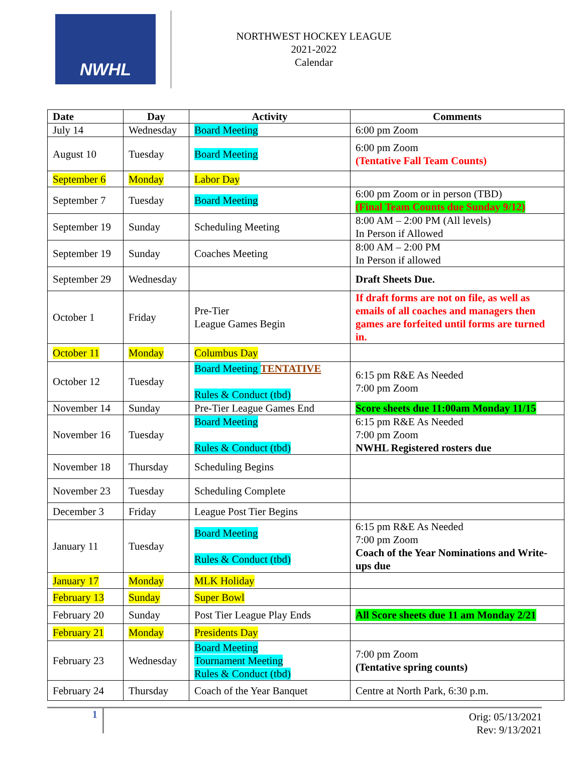NWHL
NORTHWEST HOCKEY LEAGUE
2021-2022
Calendar
| Date | Day | Activity | Comments |
| --- | --- | --- | --- |
| July 14 | Wednesday | Board Meeting | 6:00 pm Zoom |
| August 10 | Tuesday | Board Meeting | 6:00 pm Zoom (Tentative Fall Team Counts) |
| September 6 | Monday | Labor Day | |
| September 7 | Tuesday | Board Meeting | 6:00 pm Zoom or in person (TBD) (Final Team Counts due Sunday 9/12) |
| September 19 | Sunday | Scheduling Meeting | 8:00 AM – 2:00 PM (All levels) In Person if Allowed |
| September 19 | Sunday | Coaches Meeting | 8:00 AM – 2:00 PM In Person if allowed |
| September 29 | Wednesday | | Draft Sheets Due. |
| October 1 | Friday | Pre-Tier League Games Begin | If draft forms are not on file, as well as emails of all coaches and managers then games are forfeited until forms are turned in. |
| October 11 | Monday | Columbus Day | |
| October 12 | Tuesday | Board Meeting TENTATIVE Rules & Conduct (tbd) | 6:15 pm R&E As Needed 7:00 pm Zoom |
| November 14 | Sunday | Pre-Tier League Games End | Score sheets due 11:00am Monday 11/15 |
| November 16 | Tuesday | Board Meeting Rules & Conduct (tbd) | 6:15 pm R&E As Needed 7:00 pm Zoom NWHL Registered rosters due |
| November 18 | Thursday | Scheduling Begins | |
| November 23 | Tuesday | Scheduling Complete | |
| December 3 | Friday | League Post Tier Begins | |
| January 11 | Tuesday | Board Meeting Rules & Conduct (tbd) | 6:15 pm R&E As Needed 7:00 pm Zoom Coach of the Year Nominations and Write-ups due |
| January 17 | Monday | MLK Holiday | |
| February 13 | Sunday | Super Bowl | |
| February 20 | Sunday | Post Tier League Play Ends | All Score sheets due 11 am Monday 2/21 |
| February 21 | Monday | Presidents Day | |
| February 23 | Wednesday | Board Meeting Tournament Meeting Rules & Conduct (tbd) | 7:00 pm Zoom (Tentative spring counts) |
| February 24 | Thursday | Coach of the Year Banquet | Centre at North Park, 6:30 p.m. |
1
Orig: 05/13/2021
Rev: 9/13/2021